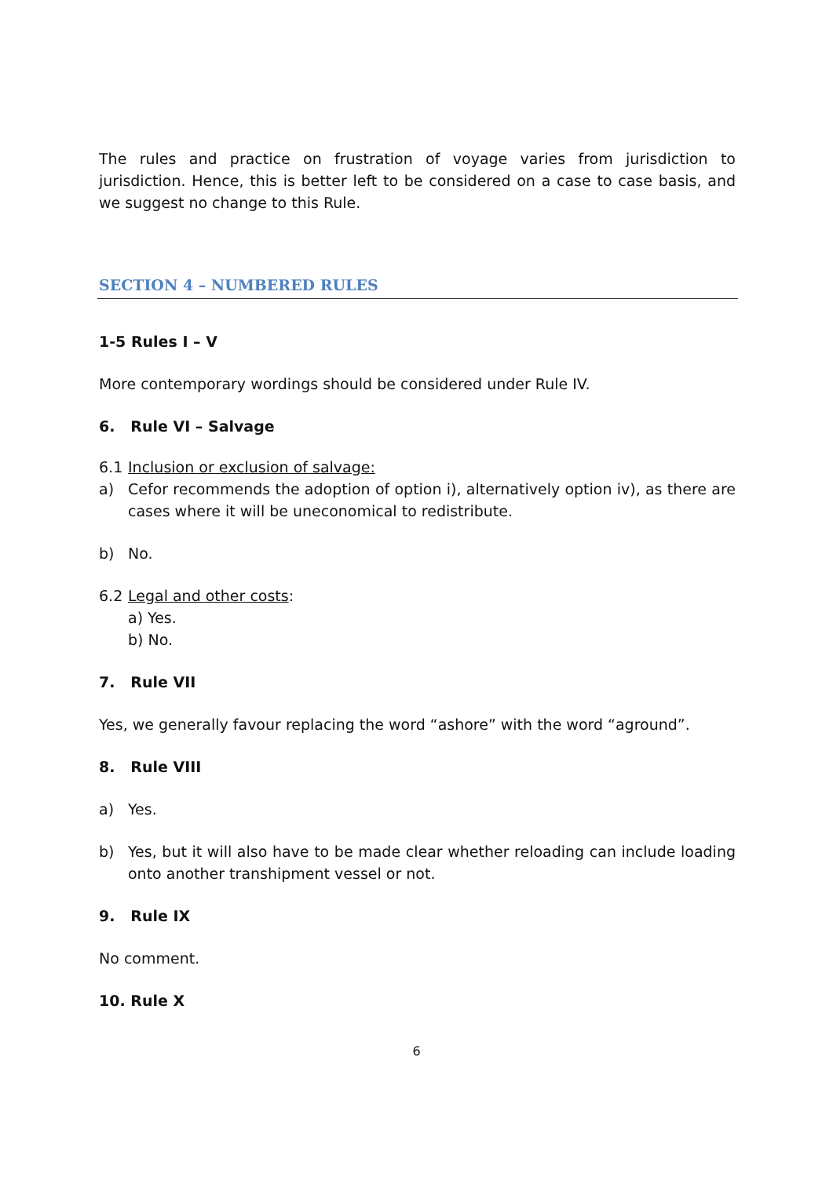The rules and practice on frustration of voyage varies from jurisdiction to jurisdiction. Hence, this is better left to be considered on a case to case basis, and we suggest no change to this Rule.
SECTION 4 – NUMBERED RULES
1-5 Rules I – V
More contemporary wordings should be considered under Rule IV.
6. Rule VI – Salvage
6.1 Inclusion or exclusion of salvage:
a) Cefor recommends the adoption of option i), alternatively option iv), as there are cases where it will be uneconomical to redistribute.
b) No.
6.2 Legal and other costs:
a) Yes.
b) No.
7. Rule VII
Yes, we generally favour replacing the word “ashore” with the word “aground”.
8. Rule VIII
a) Yes.
b) Yes, but it will also have to be made clear whether reloading can include loading onto another transhipment vessel or not.
9. Rule IX
No comment.
10. Rule X
6